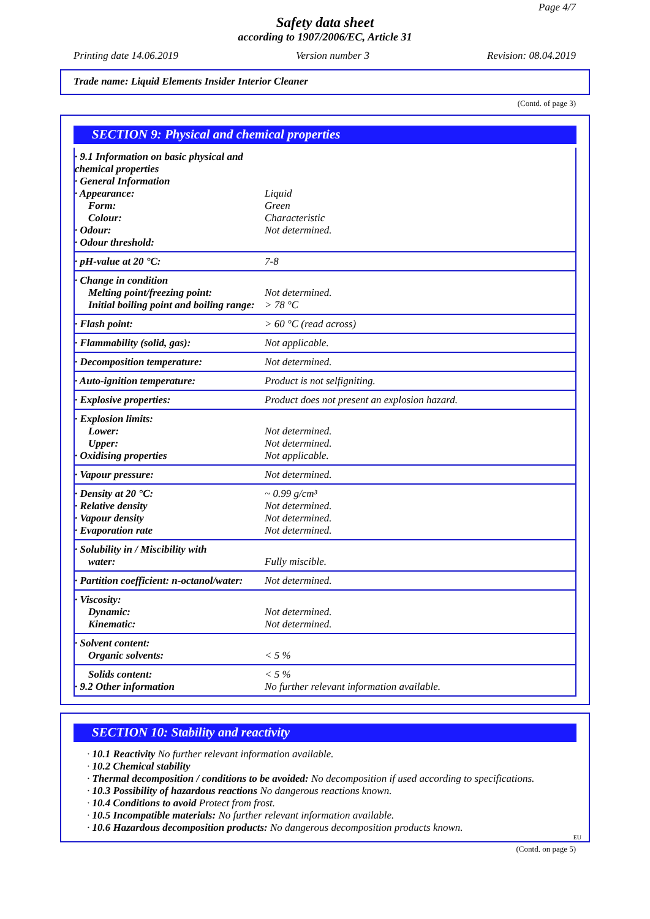Page 4/7
Safety data sheet
according to 1907/2006/EC, Article 31
Printing date 14.06.2019 Version number 3 Revision: 08.04.2019
Trade name: Liquid Elements Insider Interior Cleaner
(Contd. of page 3)
SECTION 9: Physical and chemical properties
| · 9.1 Information on basic physical and chemical properties · General Information · Appearance: Form: Colour: · Odour: · Odour threshold: | Liquid Green Characteristic Not determined. |
| · pH-value at 20 °C: | 7-8 |
| · Change in condition Melting point/freezing point: Initial boiling point and boiling range: | Not determined. > 78 °C |
| · Flash point: | > 60 °C (read across) |
| · Flammability (solid, gas): | Not applicable. |
| · Decomposition temperature: | Not determined. |
| · Auto-ignition temperature: | Product is not selfigniting. |
| · Explosive properties: | Product does not present an explosion hazard. |
| · Explosion limits: Lower: Upper: · Oxidising properties | Not determined. Not determined. Not applicable. |
| · Vapour pressure: | Not determined. |
| · Density at 20 °C: · Relative density · Vapour density · Evaporation rate | ~ 0.99 g/cm³ Not determined. Not determined. Not determined. |
| · Solubility in / Miscibility with water: | Fully miscible. |
| · Partition coefficient: n-octanol/water: | Not determined. |
| · Viscosity: Dynamic: Kinematic: | Not determined. Not determined. |
| · Solvent content: Organic solvents: | < 5 % |
| Solids content: · 9.2 Other information | < 5 % No further relevant information available. |
SECTION 10: Stability and reactivity
· 10.1 Reactivity No further relevant information available.
· 10.2 Chemical stability
· Thermal decomposition / conditions to be avoided: No decomposition if used according to specifications.
· 10.3 Possibility of hazardous reactions No dangerous reactions known.
· 10.4 Conditions to avoid Protect from frost.
· 10.5 Incompatible materials: No further relevant information available.
· 10.6 Hazardous decomposition products: No dangerous decomposition products known.
EU
(Contd. on page 5)